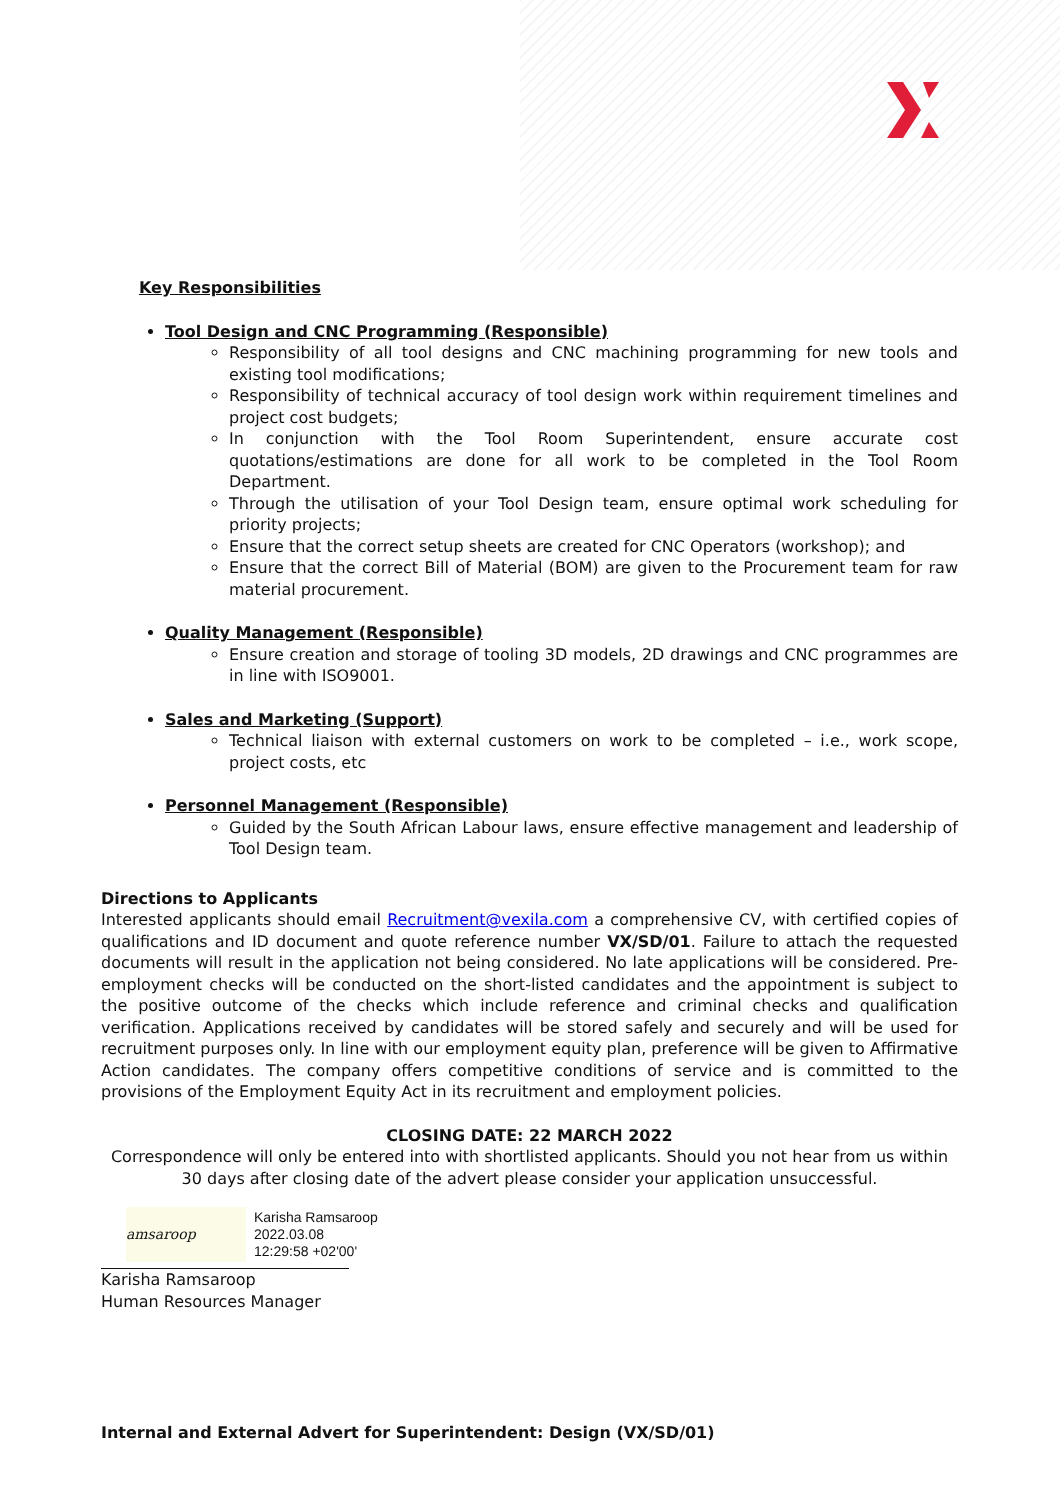Key Responsibilities
Tool Design and CNC Programming (Responsible)
Responsibility of all tool designs and CNC machining programming for new tools and existing tool modifications;
Responsibility of technical accuracy of tool design work within requirement timelines and project cost budgets;
In conjunction with the Tool Room Superintendent, ensure accurate cost quotations/estimations are done for all work to be completed in the Tool Room Department.
Through the utilisation of your Tool Design team, ensure optimal work scheduling for priority projects;
Ensure that the correct setup sheets are created for CNC Operators (workshop); and
Ensure that the correct Bill of Material (BOM) are given to the Procurement team for raw material procurement.
Quality Management (Responsible)
Ensure creation and storage of tooling 3D models, 2D drawings and CNC programmes are in line with ISO9001.
Sales and Marketing (Support)
Technical liaison with external customers on work to be completed – i.e., work scope, project costs, etc
Personnel Management (Responsible)
Guided by the South African Labour laws, ensure effective management and leadership of Tool Design team.
Directions to Applicants
Interested applicants should email Recruitment@vexila.com a comprehensive CV, with certified copies of qualifications and ID document and quote reference number VX/SD/01. Failure to attach the requested documents will result in the application not being considered. No late applications will be considered. Pre-employment checks will be conducted on the short-listed candidates and the appointment is subject to the positive outcome of the checks which include reference and criminal checks and qualification verification. Applications received by candidates will be stored safely and securely and will be used for recruitment purposes only. In line with our employment equity plan, preference will be given to Affirmative Action candidates. The company offers competitive conditions of service and is committed to the provisions of the Employment Equity Act in its recruitment and employment policies.
CLOSING DATE: 22 MARCH 2022
Correspondence will only be entered into with shortlisted applicants. Should you not hear from us within 30 days after closing date of the advert please consider your application unsuccessful.
amsaroop
Karisha Ramsaroop
2022.03.08
12:29:58 +02'00'
Karisha Ramsaroop
Human Resources Manager
Internal and External Advert for Superintendent: Design (VX/SD/01)